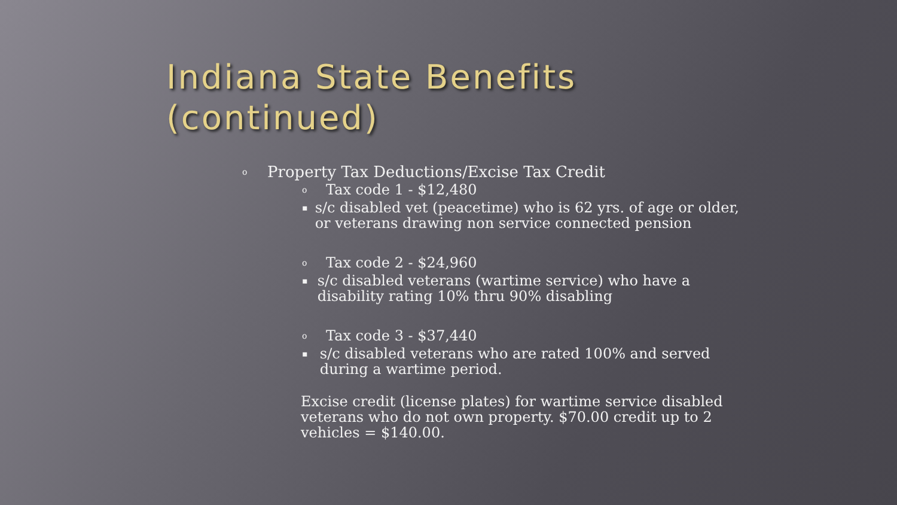Indiana State Benefits (continued)
o Property Tax Deductions/Excise Tax Credit
o Tax code 1 - $12,480
▪ s/c disabled vet (peacetime) who is 62 yrs. of age or older, or veterans drawing non service connected pension
o Tax code 2 - $24,960
▪ s/c disabled veterans (wartime service) who have a disability rating 10% thru 90% disabling
o Tax code 3 - $37,440
▪ s/c disabled veterans who are rated 100% and served during a wartime period.
Excise credit (license plates) for wartime service disabled veterans who do not own property. $70.00 credit up to 2 vehicles = $140.00.